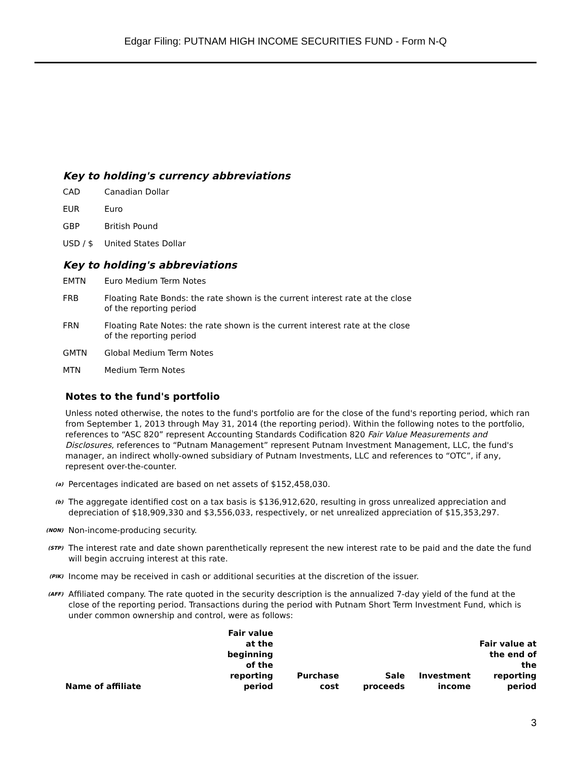Edgar Filing: PUTNAM HIGH INCOME SECURITIES FUND - Form N-Q
Key to holding's currency abbreviations
CAD Canadian Dollar
EUR Euro
GBP British Pound
USD / $ United States Dollar
Key to holding's abbreviations
EMTN Euro Medium Term Notes
FRB Floating Rate Bonds: the rate shown is the current interest rate at the close of the reporting period
FRN Floating Rate Notes: the rate shown is the current interest rate at the close of the reporting period
GMTN Global Medium Term Notes
MTN Medium Term Notes
Notes to the fund's portfolio
Unless noted otherwise, the notes to the fund's portfolio are for the close of the fund's reporting period, which ran from September 1, 2013 through May 31, 2014 (the reporting period). Within the following notes to the portfolio, references to “ASC 820” represent Accounting Standards Codification 820 Fair Value Measurements and Disclosures, references to “Putnam Management” represent Putnam Investment Management, LLC, the fund's manager, an indirect wholly-owned subsidiary of Putnam Investments, LLC and references to “OTC”, if any, represent over-the-counter.
<sup>(a)</sup> Percentages indicated are based on net assets of $152,458,030.
<sup>(b)</sup> The aggregate identified cost on a tax basis is $136,912,620, resulting in gross unrealized appreciation and depreciation of $18,909,330 and $3,556,033, respectively, or net unrealized appreciation of $15,353,297.
<sup>(NON)</sup> Non-income-producing security.
<sup>(STP)</sup> The interest rate and date shown parenthetically represent the new interest rate to be paid and the date the fund will begin accruing interest at this rate.
<sup>(PIK)</sup> Income may be received in cash or additional securities at the discretion of the issuer.
<sup>(AFF)</sup> Affiliated company. The rate quoted in the security description is the annualized 7-day yield of the fund at the close of the reporting period. Transactions during the period with Putnam Short Term Investment Fund, which is under common ownership and control, were as follows:
| Name of affiliate | Fair value at the beginning of the reporting period | Purchase cost | Sale proceeds | Investment income | Fair value at the end of the reporting period |
| --- | --- | --- | --- | --- | --- |
3